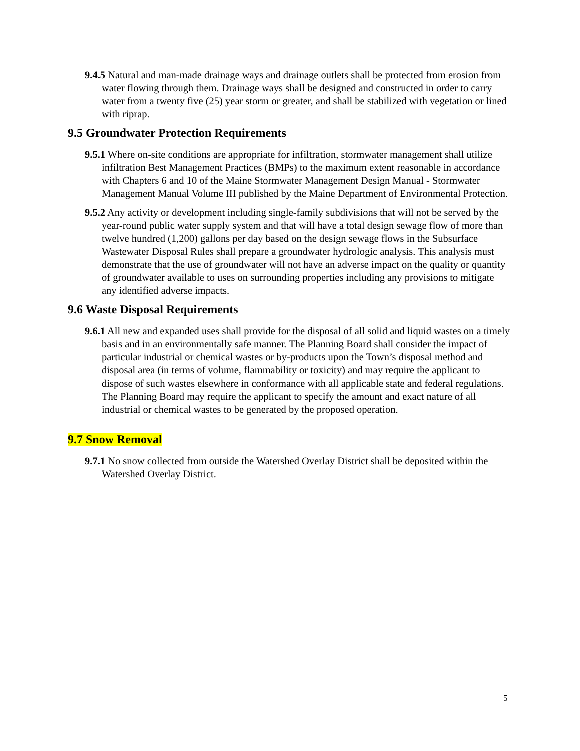9.4.5 Natural and man-made drainage ways and drainage outlets shall be protected from erosion from water flowing through them. Drainage ways shall be designed and constructed in order to carry water from a twenty five (25) year storm or greater, and shall be stabilized with vegetation or lined with riprap.
9.5 Groundwater Protection Requirements
9.5.1 Where on-site conditions are appropriate for infiltration, stormwater management shall utilize infiltration Best Management Practices (BMPs) to the maximum extent reasonable in accordance with Chapters 6 and 10 of the Maine Stormwater Management Design Manual - Stormwater Management Manual Volume III published by the Maine Department of Environmental Protection.
9.5.2 Any activity or development including single-family subdivisions that will not be served by the year-round public water supply system and that will have a total design sewage flow of more than twelve hundred (1,200) gallons per day based on the design sewage flows in the Subsurface Wastewater Disposal Rules shall prepare a groundwater hydrologic analysis. This analysis must demonstrate that the use of groundwater will not have an adverse impact on the quality or quantity of groundwater available to uses on surrounding properties including any provisions to mitigate any identified adverse impacts.
9.6 Waste Disposal Requirements
9.6.1 All new and expanded uses shall provide for the disposal of all solid and liquid wastes on a timely basis and in an environmentally safe manner. The Planning Board shall consider the impact of particular industrial or chemical wastes or by-products upon the Town’s disposal method and disposal area (in terms of volume, flammability or toxicity) and may require the applicant to dispose of such wastes elsewhere in conformance with all applicable state and federal regulations. The Planning Board may require the applicant to specify the amount and exact nature of all industrial or chemical wastes to be generated by the proposed operation.
9.7 Snow Removal
9.7.1 No snow collected from outside the Watershed Overlay District shall be deposited within the Watershed Overlay District.
5